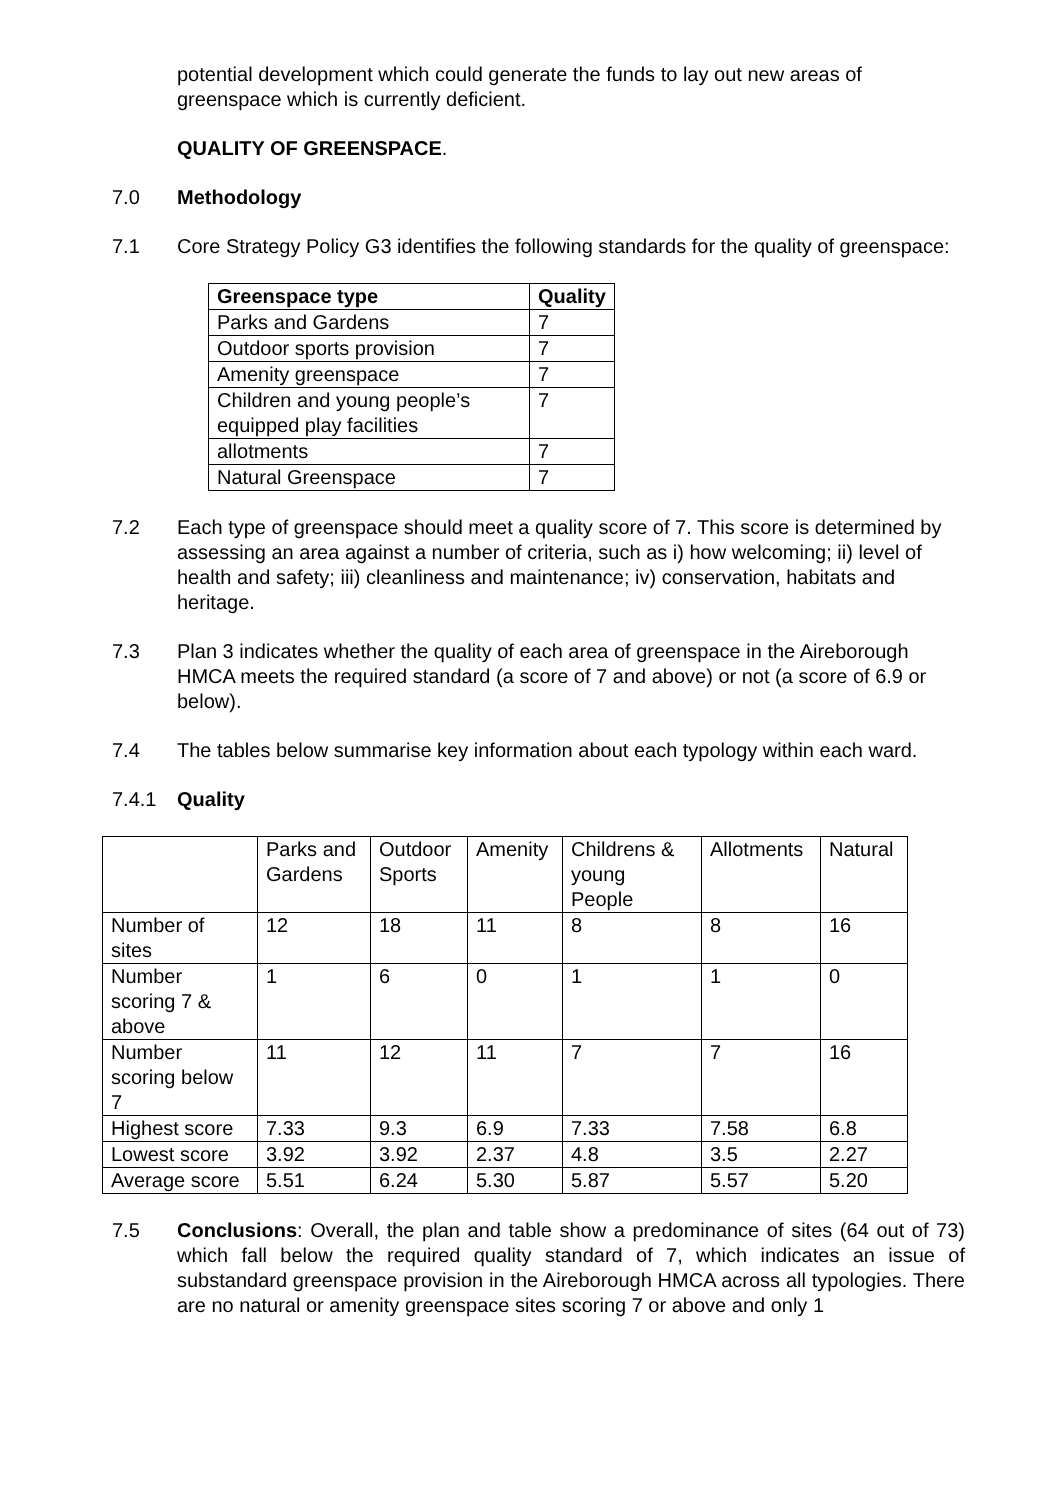potential development which could generate the funds to lay out new areas of greenspace which is currently deficient.
QUALITY OF GREENSPACE.
7.0 Methodology
7.1 Core Strategy Policy G3 identifies the following standards for the quality of greenspace:
| Greenspace type | Quality |
| --- | --- |
| Parks and Gardens | 7 |
| Outdoor sports provision | 7 |
| Amenity greenspace | 7 |
| Children and young people’s equipped play facilities | 7 |
| allotments | 7 |
| Natural Greenspace | 7 |
7.2 Each type of greenspace should meet a quality score of 7. This score is determined by assessing an area against a number of criteria, such as i) how welcoming; ii) level of health and safety; iii) cleanliness and maintenance; iv) conservation, habitats and heritage.
7.3 Plan 3 indicates whether the quality of each area of greenspace in the Aireborough HMCA meets the required standard (a score of 7 and above) or not (a score of 6.9 or below).
7.4 The tables below summarise key information about each typology within each ward.
7.4.1 Quality
| | Parks and Gardens | Outdoor Sports | Amenity | Childrens & young People | Allotments | Natural |
| Number of sites | 12 | 18 | 11 | 8 | 8 | 16 |
| Number scoring 7 & above | 1 | 6 | 0 | 1 | 1 | 0 |
| Number scoring below 7 | 11 | 12 | 11 | 7 | 7 | 16 |
| Highest score | 7.33 | 9.3 | 6.9 | 7.33 | 7.58 | 6.8 |
| Lowest score | 3.92 | 3.92 | 2.37 | 4.8 | 3.5 | 2.27 |
| Average score | 5.51 | 6.24 | 5.30 | 5.87 | 5.57 | 5.20 |
7.5 Conclusions: Overall, the plan and table show a predominance of sites (64 out of 73) which fall below the required quality standard of 7, which indicates an issue of substandard greenspace provision in the Aireborough HMCA across all typologies. There are no natural or amenity greenspace sites scoring 7 or above and only 1